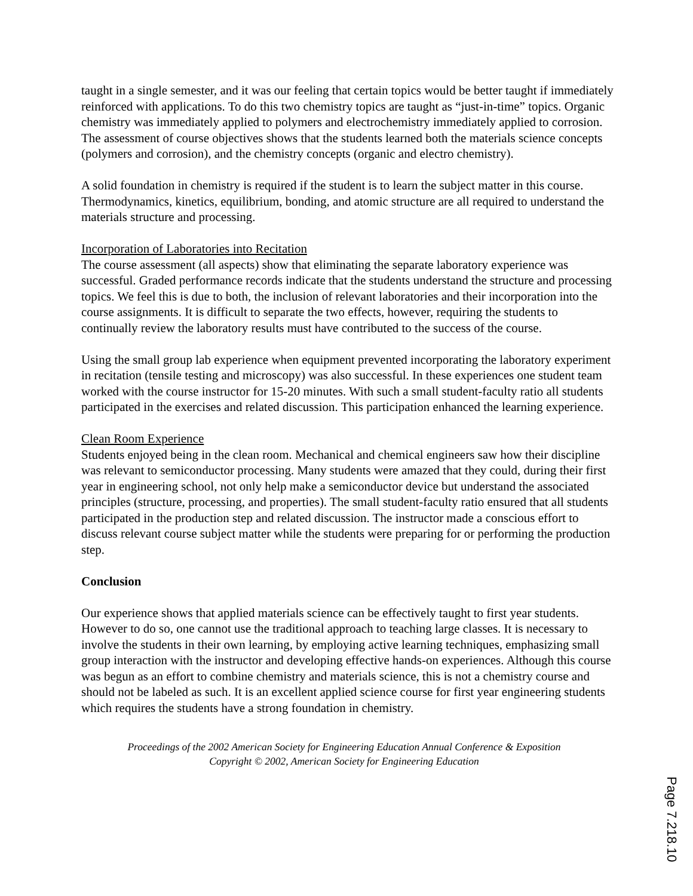taught in a single semester, and it was our feeling that certain topics would be better taught if immediately reinforced with applications. To do this two chemistry topics are taught as “just-in-time” topics. Organic chemistry was immediately applied to polymers and electrochemistry immediately applied to corrosion. The assessment of course objectives shows that the students learned both the materials science concepts (polymers and corrosion), and the chemistry concepts (organic and electro chemistry).
A solid foundation in chemistry is required if the student is to learn the subject matter in this course. Thermodynamics, kinetics, equilibrium, bonding, and atomic structure are all required to understand the materials structure and processing.
Incorporation of Laboratories into Recitation
The course assessment (all aspects) show that eliminating the separate laboratory experience was successful. Graded performance records indicate that the students understand the structure and processing topics. We feel this is due to both, the inclusion of relevant laboratories and their incorporation into the course assignments. It is difficult to separate the two effects, however, requiring the students to continually review the laboratory results must have contributed to the success of the course.
Using the small group lab experience when equipment prevented incorporating the laboratory experiment in recitation (tensile testing and microscopy) was also successful. In these experiences one student team worked with the course instructor for 15-20 minutes. With such a small student-faculty ratio all students participated in the exercises and related discussion. This participation enhanced the learning experience.
Clean Room Experience
Students enjoyed being in the clean room. Mechanical and chemical engineers saw how their discipline was relevant to semiconductor processing. Many students were amazed that they could, during their first year in engineering school, not only help make a semiconductor device but understand the associated principles (structure, processing, and properties). The small student-faculty ratio ensured that all students participated in the production step and related discussion. The instructor made a conscious effort to discuss relevant course subject matter while the students were preparing for or performing the production step.
Conclusion
Our experience shows that applied materials science can be effectively taught to first year students. However to do so, one cannot use the traditional approach to teaching large classes. It is necessary to involve the students in their own learning, by employing active learning techniques, emphasizing small group interaction with the instructor and developing effective hands-on experiences. Although this course was begun as an effort to combine chemistry and materials science, this is not a chemistry course and should not be labeled as such. It is an excellent applied science course for first year engineering students which requires the students have a strong foundation in chemistry.
Proceedings of the 2002 American Society for Engineering Education Annual Conference & Exposition
Copyright © 2002, American Society for Engineering Education
Page 7.218.10